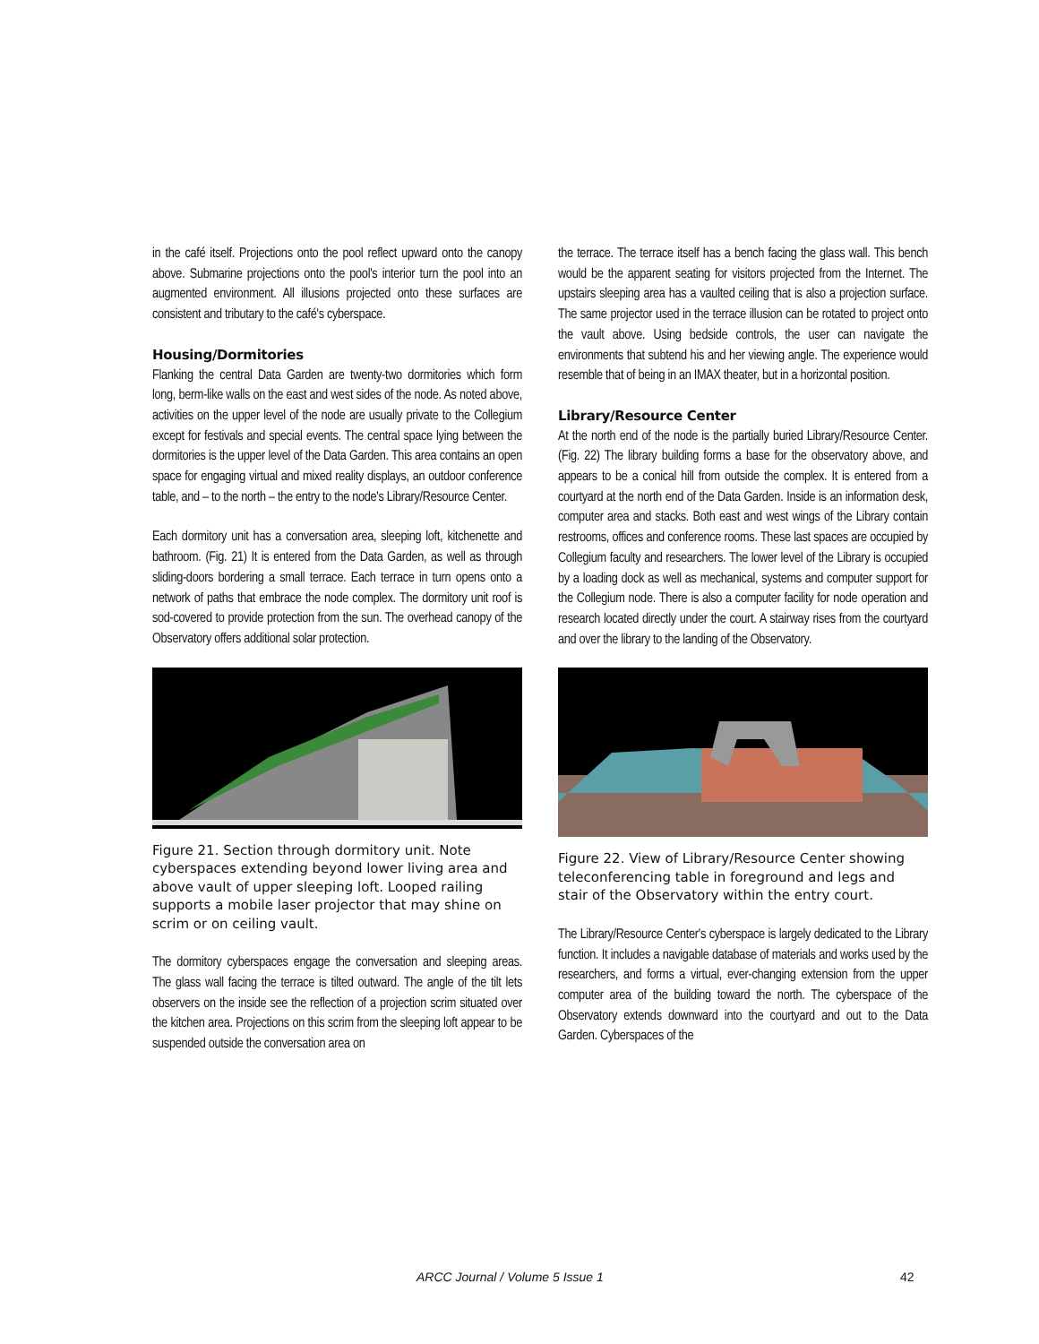in the café itself. Projections onto the pool reflect upward onto the canopy above. Submarine projections onto the pool's interior turn the pool into an augmented environment. All illusions projected onto these surfaces are consistent and tributary to the café's cyberspace.
Housing/Dormitories
Flanking the central Data Garden are twenty-two dormitories which form long, berm-like walls on the east and west sides of the node. As noted above, activities on the upper level of the node are usually private to the Collegium except for festivals and special events. The central space lying between the dormitories is the upper level of the Data Garden. This area contains an open space for engaging virtual and mixed reality displays, an outdoor conference table, and – to the north – the entry to the node's Library/Resource Center.
Each dormitory unit has a conversation area, sleeping loft, kitchenette and bathroom. (Fig. 21) It is entered from the Data Garden, as well as through sliding-doors bordering a small terrace. Each terrace in turn opens onto a network of paths that embrace the node complex. The dormitory unit roof is sod-covered to provide protection from the sun. The overhead canopy of the Observatory offers additional solar protection.
Figure 21. Section through dormitory unit. Note cyberspaces extending beyond lower living area and above vault of upper sleeping loft. Looped railing supports a mobile laser projector that may shine on scrim or on ceiling vault.
The dormitory cyberspaces engage the conversation and sleeping areas. The glass wall facing the terrace is tilted outward. The angle of the tilt lets observers on the inside see the reflection of a projection scrim situated over the kitchen area. Projections on this scrim from the sleeping loft appear to be suspended outside the conversation area on
the terrace. The terrace itself has a bench facing the glass wall. This bench would be the apparent seating for visitors projected from the Internet. The upstairs sleeping area has a vaulted ceiling that is also a projection surface. The same projector used in the terrace illusion can be rotated to project onto the vault above. Using bedside controls, the user can navigate the environments that subtend his and her viewing angle. The experience would resemble that of being in an IMAX theater, but in a horizontal position.
Library/Resource Center
At the north end of the node is the partially buried Library/Resource Center. (Fig. 22) The library building forms a base for the observatory above, and appears to be a conical hill from outside the complex. It is entered from a courtyard at the north end of the Data Garden. Inside is an information desk, computer area and stacks. Both east and west wings of the Library contain restrooms, offices and conference rooms. These last spaces are occupied by Collegium faculty and researchers. The lower level of the Library is occupied by a loading dock as well as mechanical, systems and computer support for the Collegium node. There is also a computer facility for node operation and research located directly under the court. A stairway rises from the courtyard and over the library to the landing of the Observatory.
Figure 22. View of Library/Resource Center showing teleconferencing table in foreground and legs and stair of the Observatory within the entry court.
The Library/Resource Center's cyberspace is largely dedicated to the Library function. It includes a navigable database of materials and works used by the researchers, and forms a virtual, ever-changing extension from the upper computer area of the building toward the north. The cyberspace of the Observatory extends downward into the courtyard and out to the Data Garden. Cyberspaces of the
ARCC Journal / Volume 5 Issue 1 42